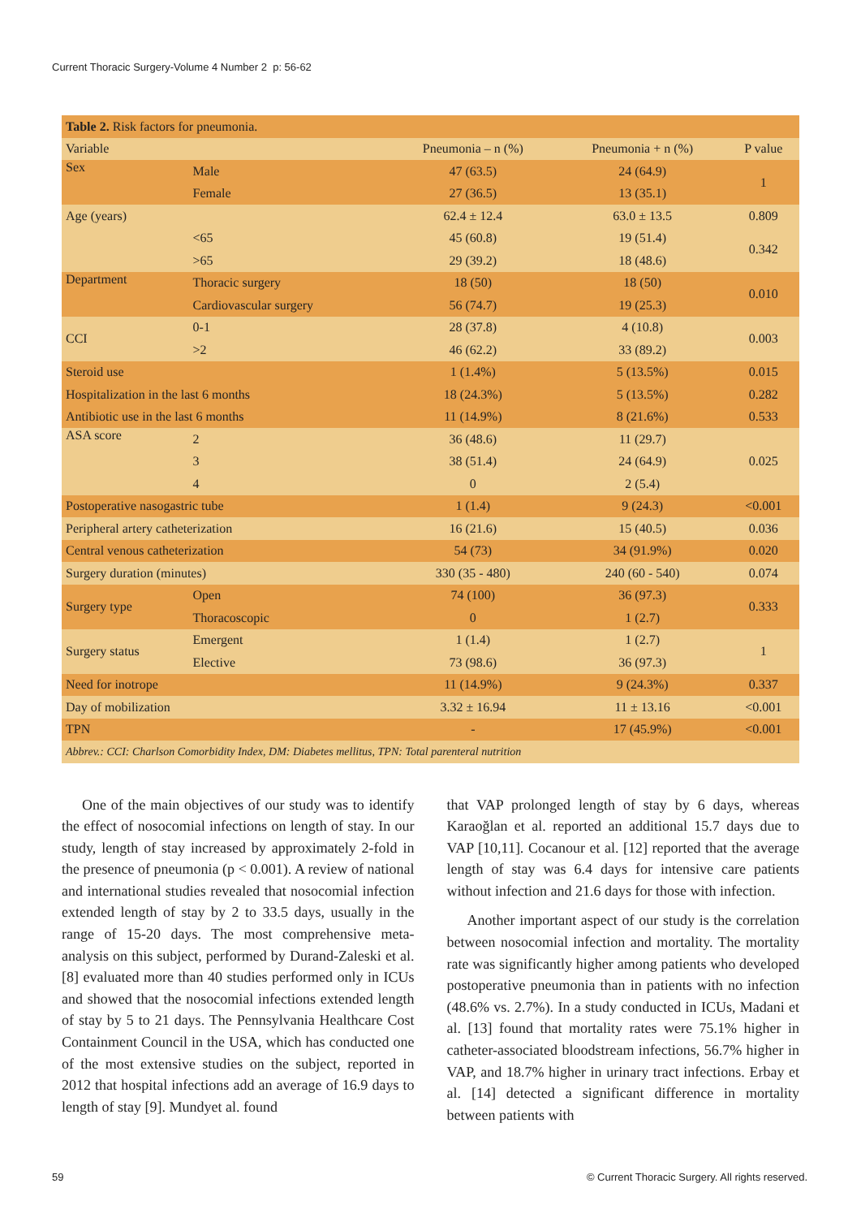Current Thoracic Surgery-Volume 4 Number 2 p: 56-62
| Table 2. Risk factors for pneumonia. | | | | |
| Variable | | Pneumonia – n (%) | Pneumonia + n (%) | P value |
| Sex | Male | 47 (63.5) | 24 (64.9) | 1 |
| | Female | 27 (36.5) | 13 (35.1) | |
| Age (years) | | 62.4 ± 12.4 | 63.0 ± 13.5 | 0.809 |
| | <65 | 45 (60.8) | 19 (51.4) | 0.342 |
| | >65 | 29 (39.2) | 18 (48.6) | |
| Department | Thoracic surgery | 18 (50) | 18 (50) | 0.010 |
| | Cardiovascular surgery | 56 (74.7) | 19 (25.3) | |
| CCI | 0-1 | 28 (37.8) | 4 (10.8) | 0.003 |
| | >2 | 46 (62.2) | 33 (89.2) | |
| Steroid use | | 1 (1.4%) | 5 (13.5%) | 0.015 |
| Hospitalization in the last 6 months | | 18 (24.3%) | 5 (13.5%) | 0.282 |
| Antibiotic use in the last 6 months | | 11 (14.9%) | 8 (21.6%) | 0.533 |
| ASA score | 2 | 36 (48.6) | 11 (29.7) | 0.025 |
| | 3 | 38 (51.4) | 24 (64.9) | |
| | 4 | 0 | 2 (5.4) | |
| Postoperative nasogastric tube | | 1 (1.4) | 9 (24.3) | <0.001 |
| Peripheral artery catheterization | | 16 (21.6) | 15 (40.5) | 0.036 |
| Central venous catheterization | | 54 (73) | 34 (91.9%) | 0.020 |
| Surgery duration (minutes) | | 330 (35 - 480) | 240 (60 - 540) | 0.074 |
| Surgery type | Open | 74 (100) | 36 (97.3) | 0.333 |
| | Thoracoscopic | 0 | 1 (2.7) | |
| Surgery status | Emergent | 1 (1.4) | 1 (2.7) | 1 |
| | Elective | 73 (98.6) | 36 (97.3) | |
| Need for inotrope | | 11 (14.9%) | 9 (24.3%) | 0.337 |
| Day of mobilization | | 3.32 ± 16.94 | 11 ± 13.16 | <0.001 |
| TPN | | - | 17 (45.9%) | <0.001 |
| Abbrev.: CCI: Charlson Comorbidity Index, DM: Diabetes mellitus, TPN: Total parenteral nutrition | | | | |
One of the main objectives of our study was to identify the effect of nosocomial infections on length of stay. In our study, length of stay increased by approximately 2-fold in the presence of pneumonia (p < 0.001). A review of national and international studies revealed that nosocomial infection extended length of stay by 2 to 33.5 days, usually in the range of 15-20 days. The most comprehensive meta-analysis on this subject, performed by Durand-Zaleski et al. [8] evaluated more than 40 studies performed only in ICUs and showed that the nosocomial infections extended length of stay by 5 to 21 days. The Pennsylvania Healthcare Cost Containment Council in the USA, which has conducted one of the most extensive studies on the subject, reported in 2012 that hospital infections add an average of 16.9 days to length of stay [9]. Mundyet al. found
that VAP prolonged length of stay by 6 days, whereas Karaoğlan et al. reported an additional 15.7 days due to VAP [10,11]. Cocanour et al. [12] reported that the average length of stay was 6.4 days for intensive care patients without infection and 21.6 days for those with infection.
Another important aspect of our study is the correlation between nosocomial infection and mortality. The mortality rate was significantly higher among patients who developed postoperative pneumonia than in patients with no infection (48.6% vs. 2.7%). In a study conducted in ICUs, Madani et al. [13] found that mortality rates were 75.1% higher in catheter-associated bloodstream infections, 56.7% higher in VAP, and 18.7% higher in urinary tract infections. Erbay et al. [14] detected a significant difference in mortality between patients with
59 © Current Thoracic Surgery. All rights reserved.